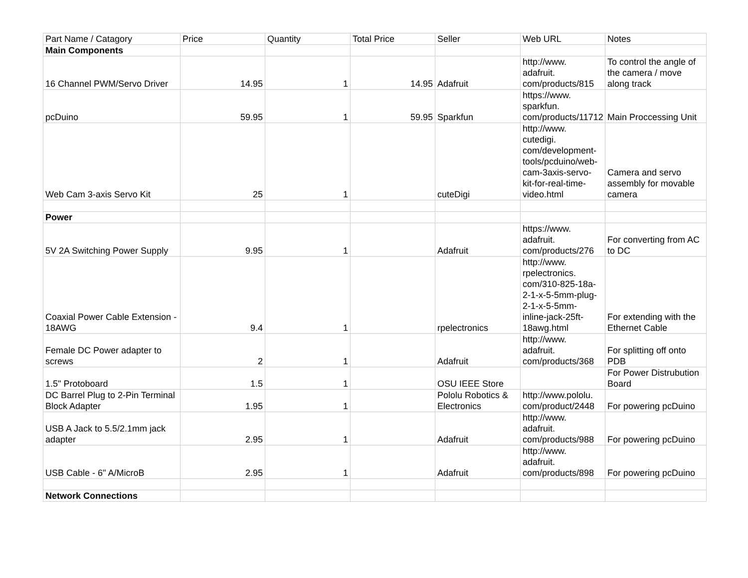| Part Name / Catagory | Price | Quantity | Total Price | Seller | Web URL | Notes |
| --- | --- | --- | --- | --- | --- | --- |
| Main Components | | | | | | |
| 16 Channel PWM/Servo Driver | 14.95 | 1 | 14.95 | Adafruit | http://www. adafruit. com/products/815 | To control the angle of the camera / move along track |
| pcDuino | 59.95 | 1 | 59.95 | Sparkfun | https://www. sparkfun. com/products/11712 | Main Proccessing Unit |
| Web Cam 3-axis Servo Kit | 25 | 1 | | cuteDigi | http://www. cutedigi. com/development- tools/pcduino/web- cam-3axis-servo- kit-for-real-time- video.html | Camera and servo assembly for movable camera |
| Power | | | | | | |
| 5V 2A Switching Power Supply | 9.95 | 1 | | Adafruit | https://www. adafruit. com/products/276 | For converting from AC to DC |
| Coaxial Power Cable Extension - 18AWG | 9.4 | 1 | | rpelectronics | http://www. rpelectronics. com/310-825-18a- 2-1-x-5-5mm-plug- 2-1-x-5-5mm- inline-jack-25ft- 18awg.html | For extending with the Ethernet Cable |
| Female DC Power adapter to screws | 2 | 1 | | Adafruit | http://www. adafruit. com/products/368 | For splitting off onto PDB |
| 1.5" Protoboard | 1.5 | 1 | | OSU IEEE Store | | For Power Distrubution Board |
| DC Barrel Plug to 2-Pin Terminal Block Adapter | 1.95 | 1 | | Pololu Robotics & Electronics | http://www.pololu. com/product/2448 | For powering pcDuino |
| USB A Jack to 5.5/2.1mm jack adapter | 2.95 | 1 | | Adafruit | http://www. adafruit. com/products/988 | For powering pcDuino |
| USB Cable - 6" A/MicroB | 2.95 | 1 | | Adafruit | http://www. adafruit. com/products/898 | For powering pcDuino |
| Network Connections | | | | | | |